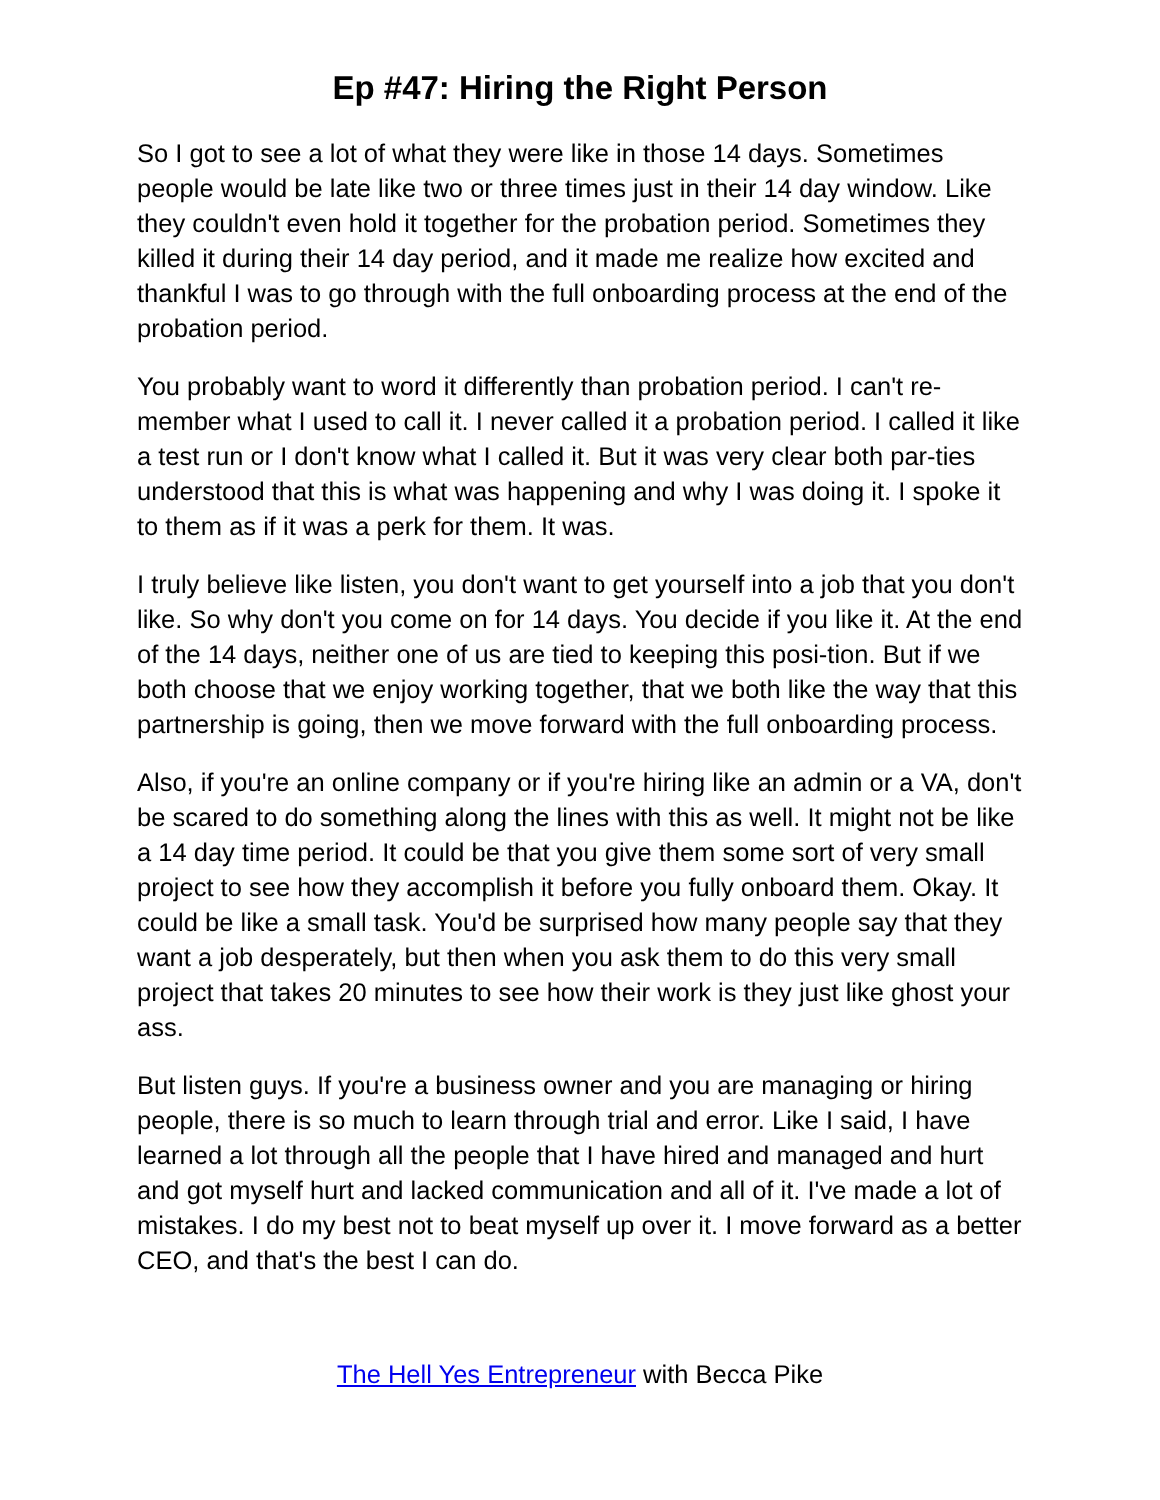Ep #47: Hiring the Right Person
So I got to see a lot of what they were like in those 14 days. Sometimes people would be late like two or three times just in their 14 day window. Like they couldn't even hold it together for the probation period. Sometimes they killed it during their 14 day period, and it made me realize how excited and thankful I was to go through with the full onboarding process at the end of the probation period.
You probably want to word it differently than probation period. I can't re-member what I used to call it. I never called it a probation period. I called it like a test run or I don't know what I called it. But it was very clear both par-ties understood that this is what was happening and why I was doing it. I spoke it to them as if it was a perk for them. It was.
I truly believe like listen, you don't want to get yourself into a job that you don't like. So why don't you come on for 14 days. You decide if you like it. At the end of the 14 days, neither one of us are tied to keeping this posi-tion. But if we both choose that we enjoy working together, that we both like the way that this partnership is going, then we move forward with the full onboarding process.
Also, if you're an online company or if you're hiring like an admin or a VA, don't be scared to do something along the lines with this as well. It might not be like a 14 day time period. It could be that you give them some sort of very small project to see how they accomplish it before you fully onboard them. Okay. It could be like a small task. You'd be surprised how many people say that they want a job desperately, but then when you ask them to do this very small project that takes 20 minutes to see how their work is they just like ghost your ass.
But listen guys. If you're a business owner and you are managing or hiring people, there is so much to learn through trial and error. Like I said, I have learned a lot through all the people that I have hired and managed and hurt and got myself hurt and lacked communication and all of it. I've made a lot of mistakes. I do my best not to beat myself up over it. I move forward as a better CEO, and that's the best I can do.
The Hell Yes Entrepreneur with Becca Pike